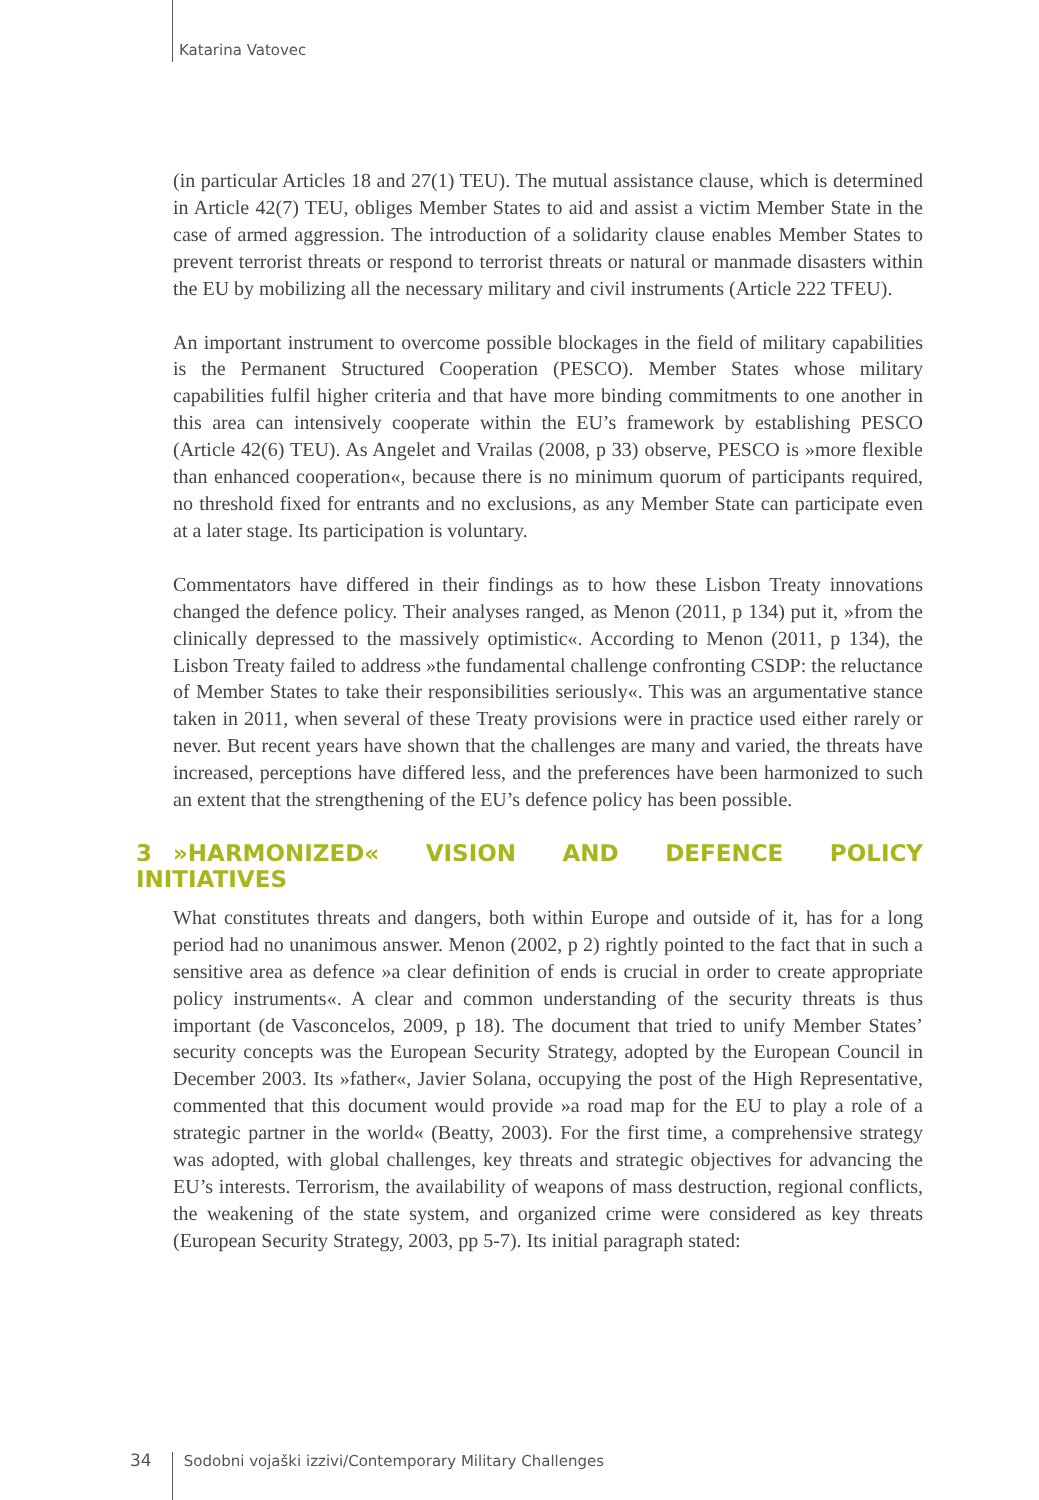Katarina Vatovec
(in particular Articles 18 and 27(1) TEU). The mutual assistance clause, which is determined in Article 42(7) TEU, obliges Member States to aid and assist a victim Member State in the case of armed aggression. The introduction of a solidarity clause enables Member States to prevent terrorist threats or respond to terrorist threats or natural or manmade disasters within the EU by mobilizing all the necessary military and civil instruments (Article 222 TFEU).
An important instrument to overcome possible blockages in the field of military capabilities is the Permanent Structured Cooperation (PESCO). Member States whose military capabilities fulfil higher criteria and that have more binding commitments to one another in this area can intensively cooperate within the EU’s framework by establishing PESCO (Article 42(6) TEU). As Angelet and Vrailas (2008, p 33) observe, PESCO is »more flexible than enhanced cooperation«, because there is no minimum quorum of participants required, no threshold fixed for entrants and no exclusions, as any Member State can participate even at a later stage. Its participation is voluntary.
Commentators have differed in their findings as to how these Lisbon Treaty innovations changed the defence policy. Their analyses ranged, as Menon (2011, p 134) put it, »from the clinically depressed to the massively optimistic«. According to Menon (2011, p 134), the Lisbon Treaty failed to address »the fundamental challenge confronting CSDP: the reluctance of Member States to take their responsibilities seriously«. This was an argumentative stance taken in 2011, when several of these Treaty provisions were in practice used either rarely or never. But recent years have shown that the challenges are many and varied, the threats have increased, perceptions have differed less, and the preferences have been harmonized to such an extent that the strengthening of the EU’s defence policy has been possible.
3 »HARMONIZED« VISION AND DEFENCE POLICY INITIATIVES
What constitutes threats and dangers, both within Europe and outside of it, has for a long period had no unanimous answer. Menon (2002, p 2) rightly pointed to the fact that in such a sensitive area as defence »a clear definition of ends is crucial in order to create appropriate policy instruments«. A clear and common understanding of the security threats is thus important (de Vasconcelos, 2009, p 18). The document that tried to unify Member States’ security concepts was the European Security Strategy, adopted by the European Council in December 2003. Its »father«, Javier Solana, occupying the post of the High Representative, commented that this document would provide »a road map for the EU to play a role of a strategic partner in the world« (Beatty, 2003). For the first time, a comprehensive strategy was adopted, with global challenges, key threats and strategic objectives for advancing the EU’s interests. Terrorism, the availability of weapons of mass destruction, regional conflicts, the weakening of the state system, and organized crime were considered as key threats (European Security Strategy, 2003, pp 5-7). Its initial paragraph stated:
34 Sodobni vojaški izzivi/Contemporary Military Challenges